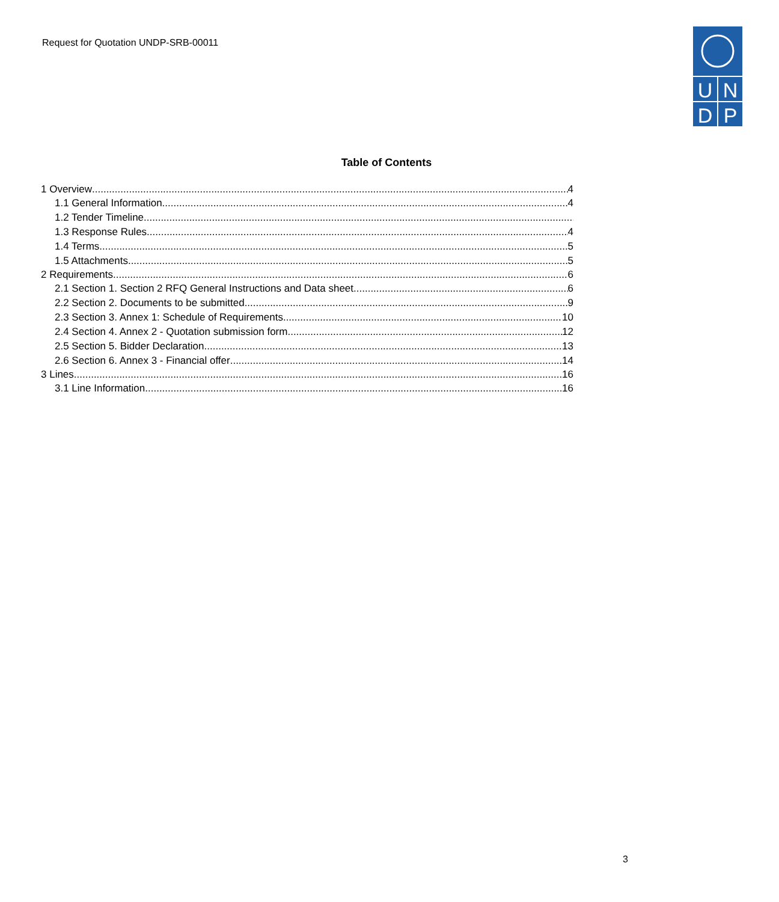Request for Quotation UNDP-SRB-00011
U
N
D
P
Table of Contents
1 Overview 4
1.1 General Information 4
1.2 Tender Timeline
1.3 Response Rules 4
1.4 Terms 5
1.5 Attachments 5
2 Requirements 6
2.1 Section 1. Section 2 RFQ General Instructions and Data sheet 6
2.2 Section 2. Documents to be submitted 9
2.3 Section 3. Annex 1: Schedule of Requirements 10
2.4 Section 4. Annex 2 - Quotation submission form 12
2.5 Section 5. Bidder Declaration 13
2.6 Section 6. Annex 3 - Financial offer 14
3 Lines 16
3.1 Line Information 16
3